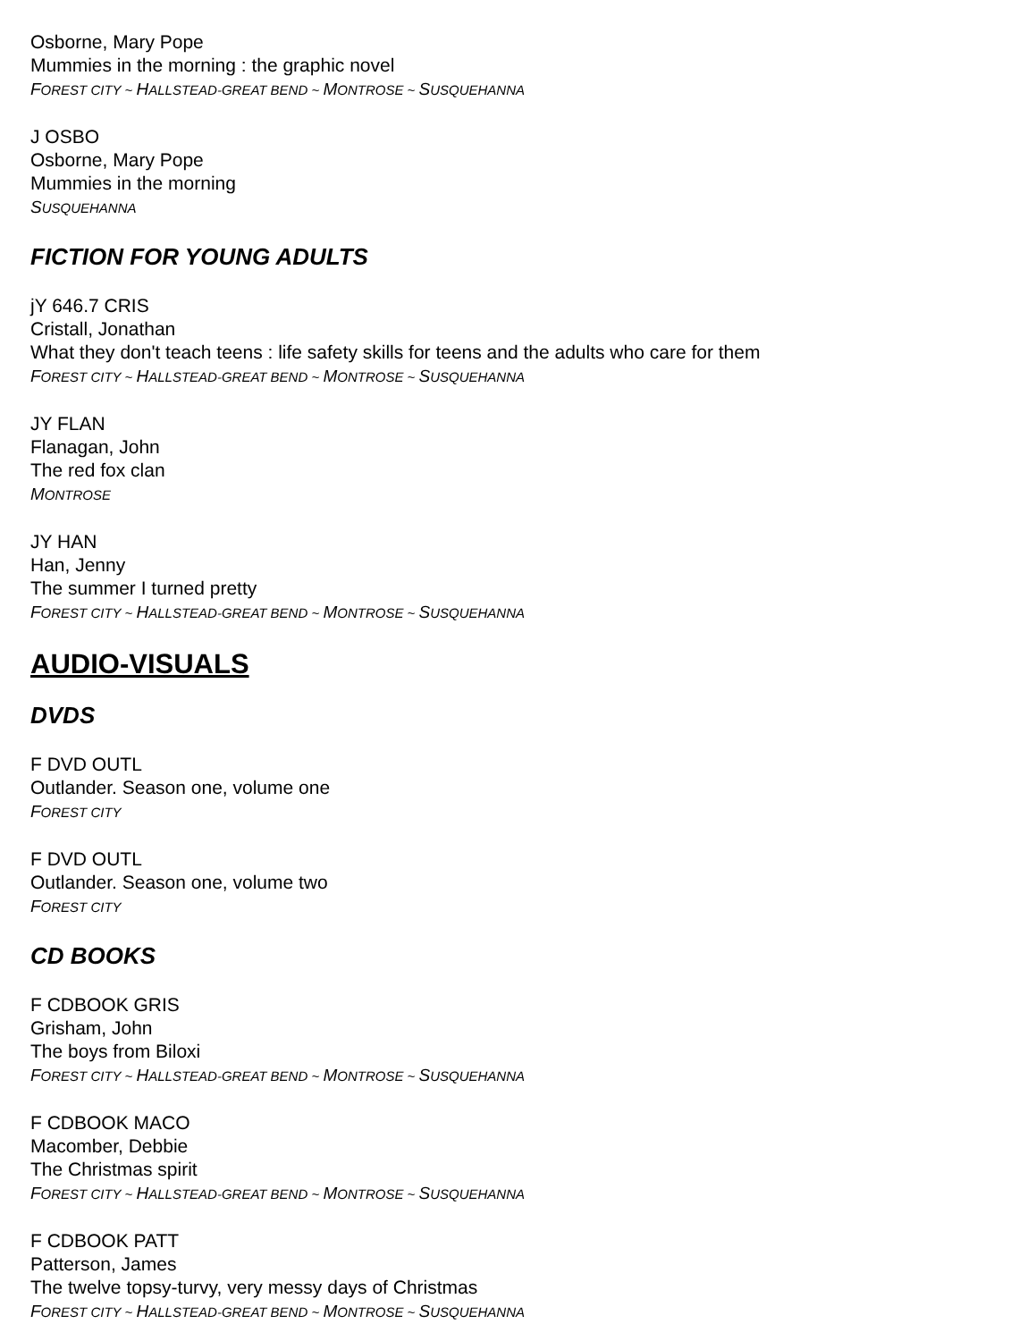Osborne, Mary Pope
Mummies in the morning : the graphic novel
FOREST CITY ~ HALLSTEAD-GREAT BEND ~ MONTROSE ~ SUSQUEHANNA
J OSBO
Osborne, Mary Pope
Mummies in the morning
SUSQUEHANNA
FICTION FOR YOUNG ADULTS
jY 646.7 CRIS
Cristall, Jonathan
What they don't teach teens : life safety skills for teens and the adults who care for them
FOREST CITY ~ HALLSTEAD-GREAT BEND ~ MONTROSE ~ SUSQUEHANNA
JY FLAN
Flanagan, John
The red fox clan
MONTROSE
JY HAN
Han, Jenny
The summer I turned pretty
FOREST CITY ~ HALLSTEAD-GREAT BEND ~ MONTROSE ~ SUSQUEHANNA
AUDIO-VISUALS
DVDS
F DVD OUTL
Outlander. Season one, volume one
FOREST CITY
F DVD OUTL
Outlander. Season one, volume two
FOREST CITY
CD BOOKS
F CDBOOK GRIS
Grisham, John
The boys from Biloxi
FOREST CITY ~ HALLSTEAD-GREAT BEND ~ MONTROSE ~ SUSQUEHANNA
F CDBOOK MACO
Macomber, Debbie
The Christmas spirit
FOREST CITY ~ HALLSTEAD-GREAT BEND ~ MONTROSE ~ SUSQUEHANNA
F CDBOOK PATT
Patterson, James
The twelve topsy-turvy, very messy days of Christmas
FOREST CITY ~ HALLSTEAD-GREAT BEND ~ MONTROSE ~ SUSQUEHANNA